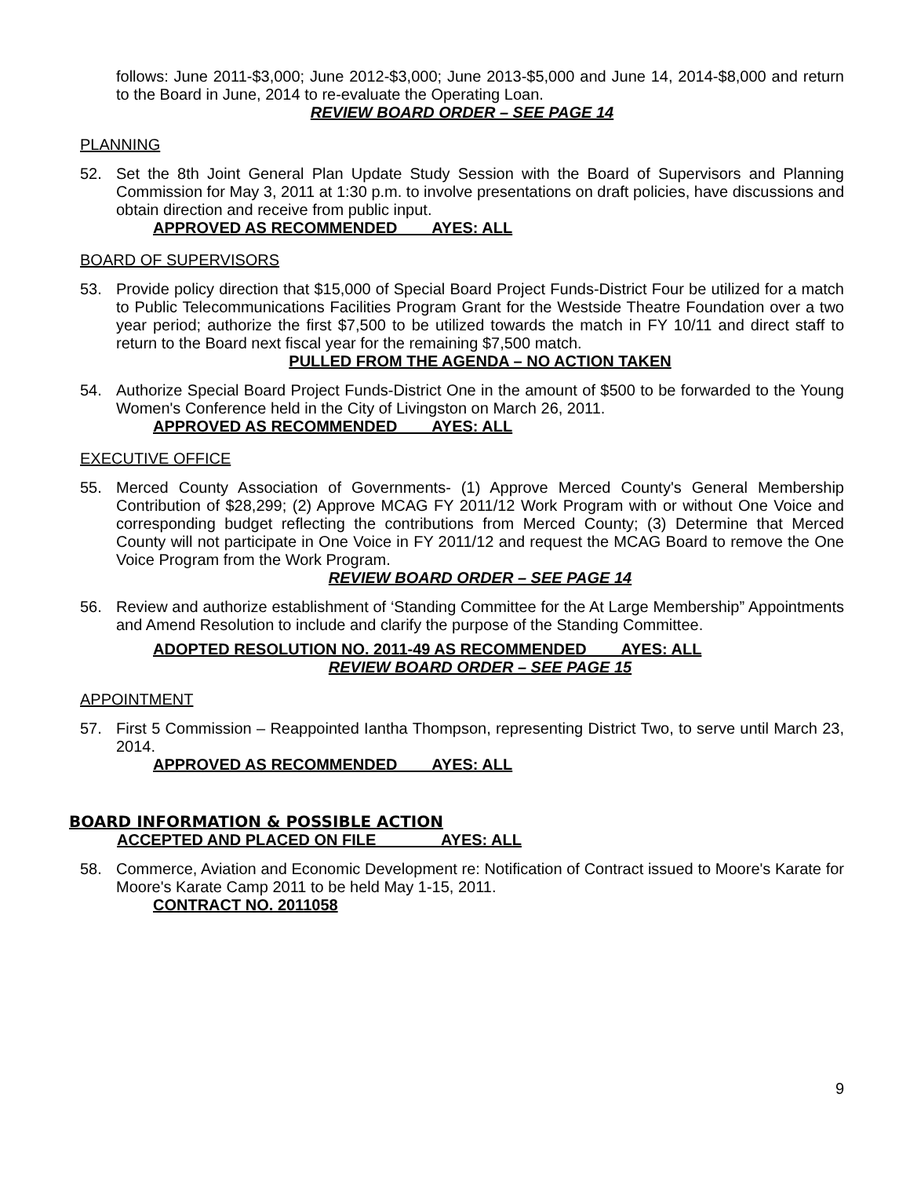follows: June 2011-$3,000; June 2012-$3,000; June 2013-$5,000 and June 14, 2014-$8,000 and return to the Board in June, 2014 to re-evaluate the Operating Loan.
REVIEW BOARD ORDER – SEE PAGE 14
PLANNING
52. Set the 8th Joint General Plan Update Study Session with the Board of Supervisors and Planning Commission for May 3, 2011 at 1:30 p.m. to involve presentations on draft policies, have discussions and obtain direction and receive from public input.
APPROVED AS RECOMMENDED AYES: ALL
BOARD OF SUPERVISORS
53. Provide policy direction that $15,000 of Special Board Project Funds-District Four be utilized for a match to Public Telecommunications Facilities Program Grant for the Westside Theatre Foundation over a two year period; authorize the first $7,500 to be utilized towards the match in FY 10/11 and direct staff to return to the Board next fiscal year for the remaining $7,500 match.
PULLED FROM THE AGENDA – NO ACTION TAKEN
54. Authorize Special Board Project Funds-District One in the amount of $500 to be forwarded to the Young Women's Conference held in the City of Livingston on March 26, 2011.
APPROVED AS RECOMMENDED AYES: ALL
EXECUTIVE OFFICE
55. Merced County Association of Governments- (1) Approve Merced County's General Membership Contribution of $28,299; (2) Approve MCAG FY 2011/12 Work Program with or without One Voice and corresponding budget reflecting the contributions from Merced County; (3) Determine that Merced County will not participate in One Voice in FY 2011/12 and request the MCAG Board to remove the One Voice Program from the Work Program.
REVIEW BOARD ORDER – SEE PAGE 14
56. Review and authorize establishment of ‘Standing Committee for the At Large Membership” Appointments and Amend Resolution to include and clarify the purpose of the Standing Committee.
ADOPTED RESOLUTION NO. 2011-49 AS RECOMMENDED AYES: ALL
REVIEW BOARD ORDER – SEE PAGE 15
APPOINTMENT
57. First 5 Commission – Reappointed Iantha Thompson, representing District Two, to serve until March 23, 2014.
APPROVED AS RECOMMENDED AYES: ALL
BOARD INFORMATION & POSSIBLE ACTION
ACCEPTED AND PLACED ON FILE AYES: ALL
58. Commerce, Aviation and Economic Development re: Notification of Contract issued to Moore's Karate for Moore's Karate Camp 2011 to be held May 1-15, 2011.
CONTRACT NO. 2011058
9